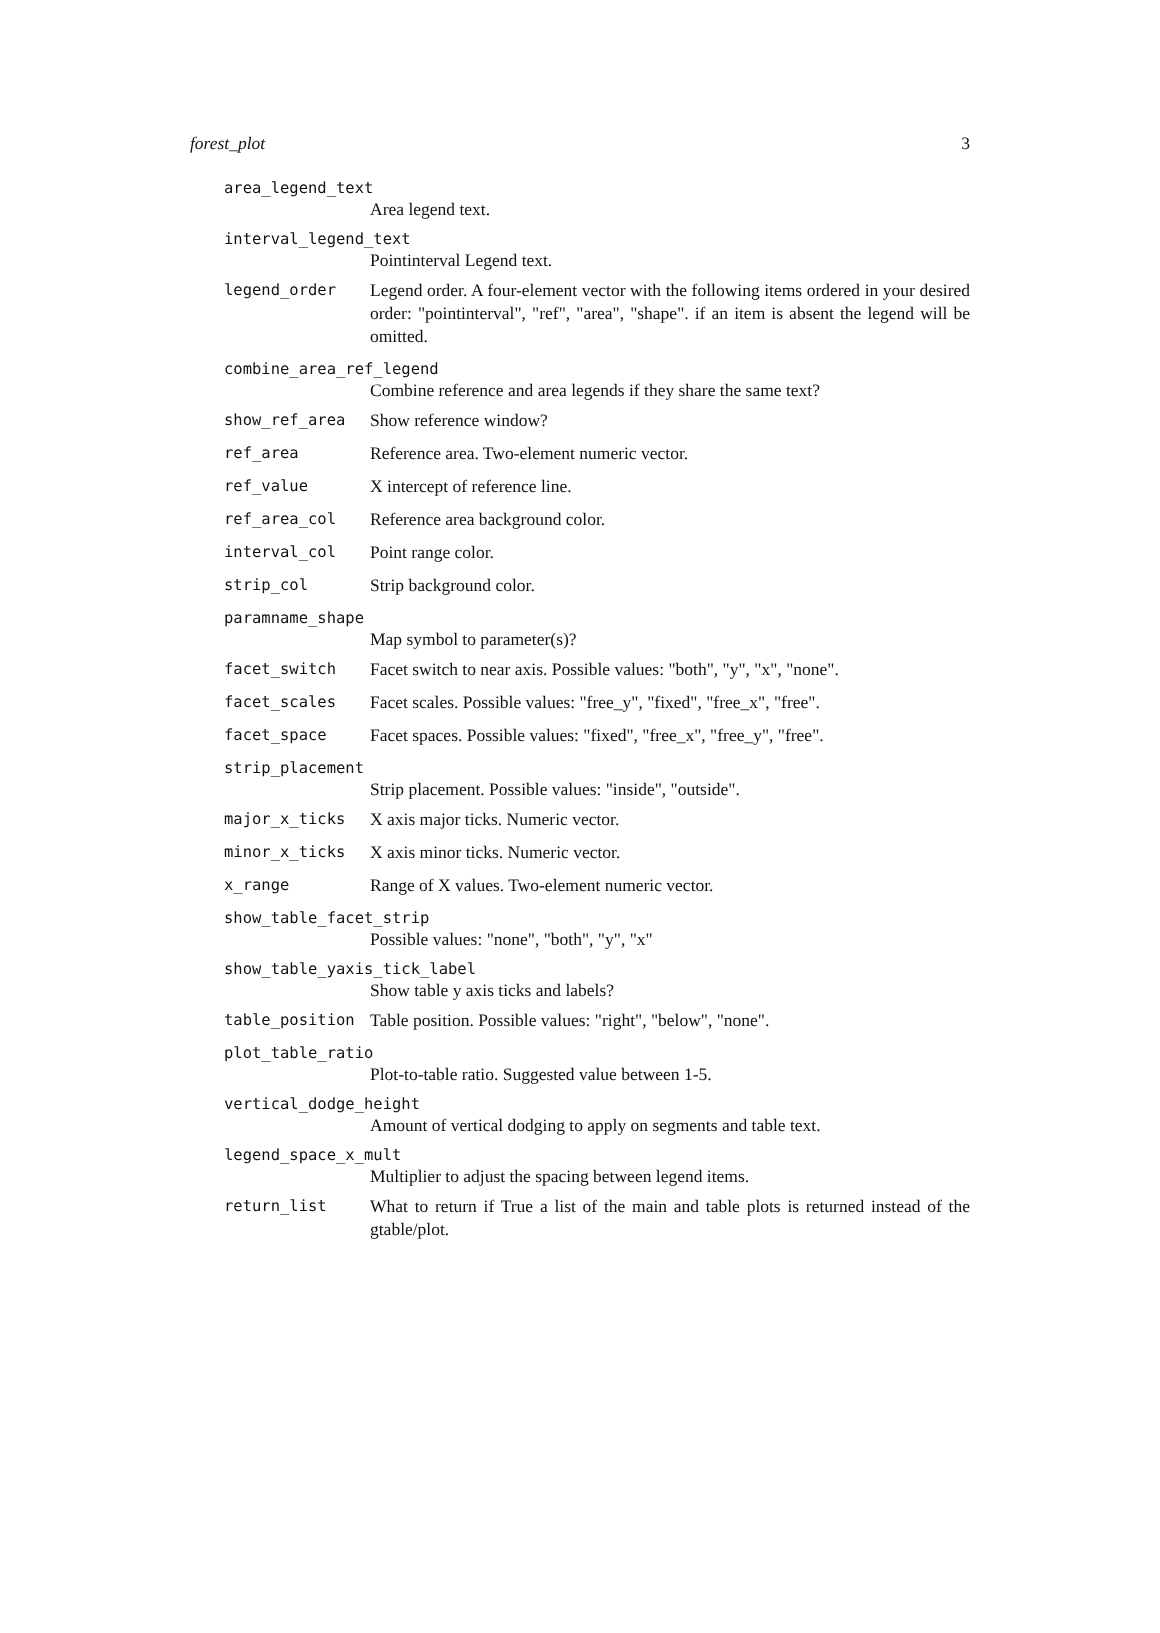forest_plot 3
area_legend_text
Area legend text.
interval_legend_text
Pointinterval Legend text.
legend_order Legend order. A four-element vector with the following items ordered in your desired order: "pointinterval", "ref", "area", "shape". if an item is absent the legend will be omitted.
combine_area_ref_legend
Combine reference and area legends if they share the same text?
show_ref_area Show reference window?
ref_area Reference area. Two-element numeric vector.
ref_value X intercept of reference line.
ref_area_col Reference area background color.
interval_col Point range color.
strip_col Strip background color.
paramname_shape
Map symbol to parameter(s)?
facet_switch Facet switch to near axis. Possible values: "both", "y", "x", "none".
facet_scales Facet scales. Possible values: "free_y", "fixed", "free_x", "free".
facet_space Facet spaces. Possible values: "fixed", "free_x", "free_y", "free".
strip_placement
Strip placement. Possible values: "inside", "outside".
major_x_ticks X axis major ticks. Numeric vector.
minor_x_ticks X axis minor ticks. Numeric vector.
x_range Range of X values. Two-element numeric vector.
show_table_facet_strip
Possible values: "none", "both", "y", "x"
show_table_yaxis_tick_label
Show table y axis ticks and labels?
table_position Table position. Possible values: "right", "below", "none".
plot_table_ratio
Plot-to-table ratio. Suggested value between 1-5.
vertical_dodge_height
Amount of vertical dodging to apply on segments and table text.
legend_space_x_mult
Multiplier to adjust the spacing between legend items.
return_list What to return if True a list of the main and table plots is returned instead of the gtable/plot.